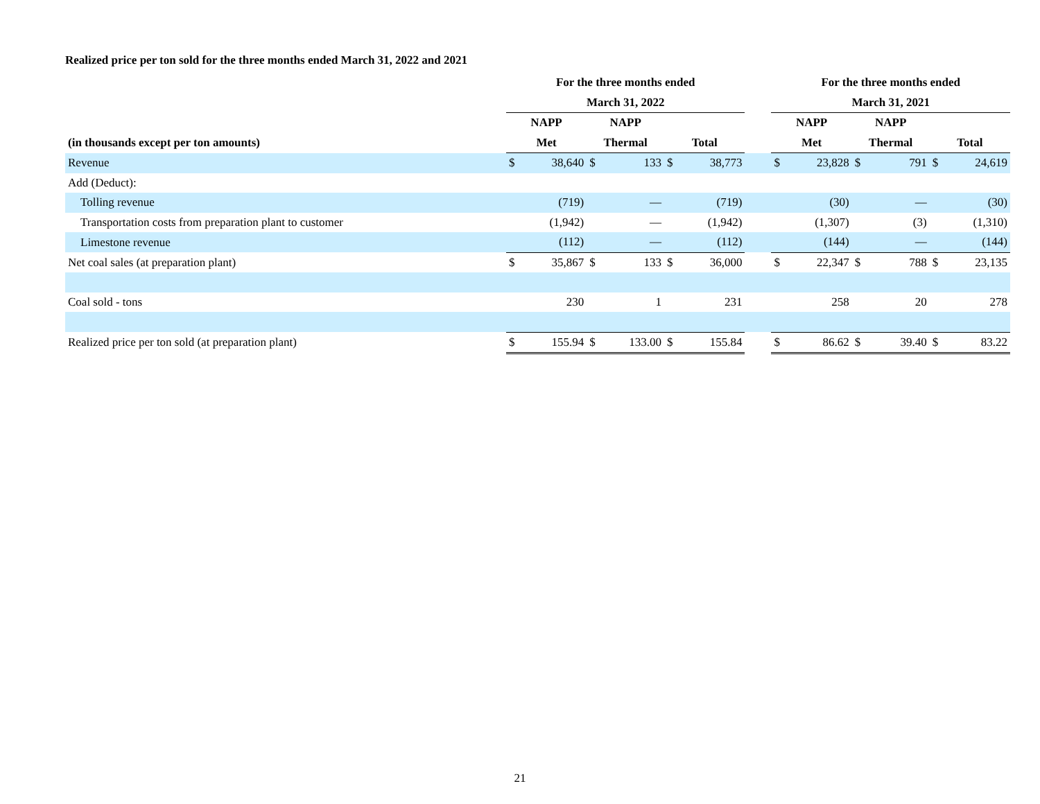Realized price per ton sold for the three months ended March 31, 2022 and 2021
| | For the three months ended | | | | | | | For the three months ended | | | | | |
| --- | --- | --- | --- | --- | --- | --- | --- | --- | --- | --- | --- | --- | --- |
| | March 31, 2022 | | | | | | | March 31, 2021 | | | | | |
| | NAPP | | NAPP | | | | | NAPP | | NAPP | | | |
| (in thousands except per ton amounts) | Met | | Thermal | | Total | | | Met | | Thermal | | Total | |
| Revenue | $ | 38,640 | $ | 133 | $ | 38,773 | | $ | 23,828 | $ | 791 | $ | 24,619 |
| Add (Deduct): | | | | | | | | | | | | | |
| Tolling revenue | | (719) | | — | | (719) | | | (30) | | — | | (30) |
| Transportation costs from preparation plant to customer | | (1,942) | | — | | (1,942) | | | (1,307) | | (3) | | (1,310) |
| Limestone revenue | | (112) | | — | | (112) | | | (144) | | — | | (144) |
| Net coal sales (at preparation plant) | $ | 35,867 | $ | 133 | $ | 36,000 | | $ | 22,347 | $ | 788 | $ | 23,135 |
| Coal sold - tons | | 230 | | 1 | | 231 | | | 258 | | 20 | | 278 |
| Realized price per ton sold (at preparation plant) | $ | 155.94 | $ | 133.00 | $ | 155.84 | | $ | 86.62 | $ | 39.40 | $ | 83.22 |
21